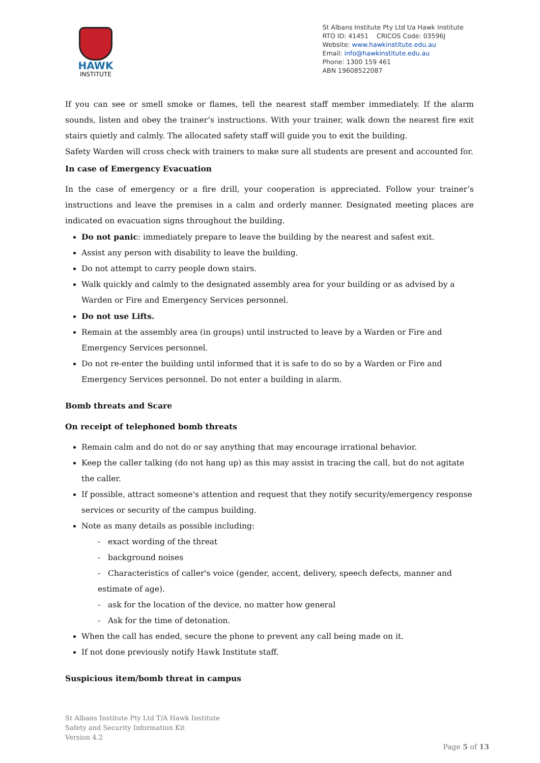HAWK
INSTITUTE
St Albans Institute Pty Ltd t/a Hawk Institute
RTO ID: 41451 CRICOS Code: 03596J
Website: www.hawkinstitute.edu.au
Email: info@hawkinstitute.edu.au
Phone: 1300 159 461
ABN 19608522087
If you can see or smell smoke or flames, tell the nearest staff member immediately. If the alarm sounds, listen and obey the trainer’s instructions. With your trainer, walk down the nearest fire exit stairs quietly and calmly. The allocated safety staff will guide you to exit the building.
Safety Warden will cross check with trainers to make sure all students are present and accounted for.
In case of Emergency Evacuation
In the case of emergency or a fire drill, your cooperation is appreciated. Follow your trainer’s instructions and leave the premises in a calm and orderly manner. Designated meeting places are indicated on evacuation signs throughout the building.
Do not panic: immediately prepare to leave the building by the nearest and safest exit.
Assist any person with disability to leave the building.
Do not attempt to carry people down stairs.
Walk quickly and calmly to the designated assembly area for your building or as advised by a Warden or Fire and Emergency Services personnel.
Do not use Lifts.
Remain at the assembly area (in groups) until instructed to leave by a Warden or Fire and Emergency Services personnel.
Do not re-enter the building until informed that it is safe to do so by a Warden or Fire and Emergency Services personnel. Do not enter a building in alarm.
Bomb threats and Scare
On receipt of telephoned bomb threats
Remain calm and do not do or say anything that may encourage irrational behavior.
Keep the caller talking (do not hang up) as this may assist in tracing the call, but do not agitate the caller.
If possible, attract someone's attention and request that they notify security/emergency response services or security of the campus building.
Note as many details as possible including:
- exact wording of the threat
- background noises
- Characteristics of caller's voice (gender, accent, delivery, speech defects, manner and estimate of age).
- ask for the location of the device, no matter how general
- Ask for the time of detonation.
When the call has ended, secure the phone to prevent any call being made on it.
If not done previously notify Hawk Institute staff.
Suspicious item/bomb threat in campus
St Albans Institute Pty Ltd T/A Hawk Institute
Safety and Security Information Kit
Version 4.2
Page 5 of 13